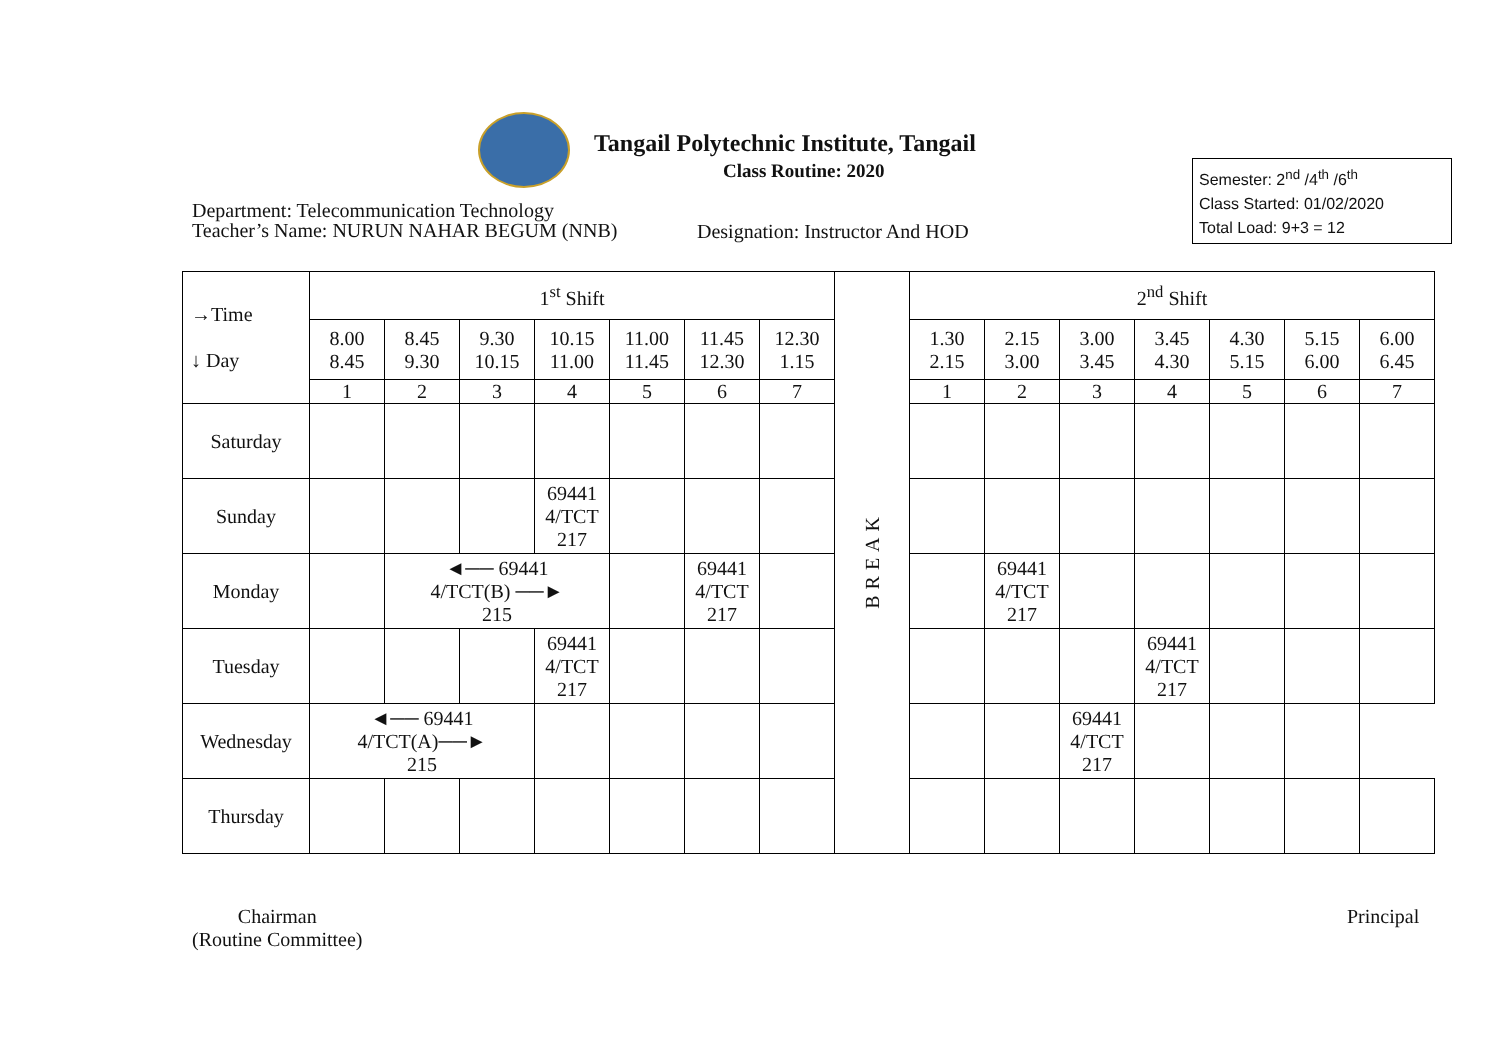Tangail Polytechnic Institute, Tangail
Class Routine: 2020
Department: Telecommunication Technology
Teacher’s Name: NURUN NAHAR BEGUM (NNB)
Designation: Instructor And HOD
Semester: 2<sup>nd</sup> /4<sup>th</sup> /6<sup>th</sup>
Class Started: 01/02/2020
Total Load: 9+3 = 12
| →Time ↓ Day | 1<sup>st</sup> Shift | | | | | | | BREAK | 2<sup>nd</sup> Shift | | | | | | |
| | 8.00 8.45 | 8.45 9.30 | 9.30 10.15 | 10.15 11.00 | 11.00 11.45 | 11.45 12.30 | 12.30 1.15 | | 1.30 2.15 | 2.15 3.00 | 3.00 3.45 | 3.45 4.30 | 4.30 5.15 | 5.15 6.00 | 6.00 6.45 |
| | 1 | 2 | 3 | 4 | 5 | 6 | 7 | | 1 | 2 | 3 | 4 | 5 | 6 | 7 |
| Saturday | | | | | | | | | | | | | | | |
| Sunday | | | | 69441 4/TCT 217 | | | | | | | | | | | |
| Monday | | ◄── 69441 4/TCT(B) ──► 215 | | | | 69441 4/TCT 217 | | | | 69441 4/TCT 217 | | | | | |
| Tuesday | | | | 69441 4/TCT 217 | | | | | | | | 69441 4/TCT 217 | | | |
| Wednesday | ◄── 69441 4/TCT(A)──► 215 | | | | | | | | | | 69441 4/TCT 217 | | | | |
| Thursday | | | | | | | | | | | | | | | |
Chairman
(Routine Committee)
Principal